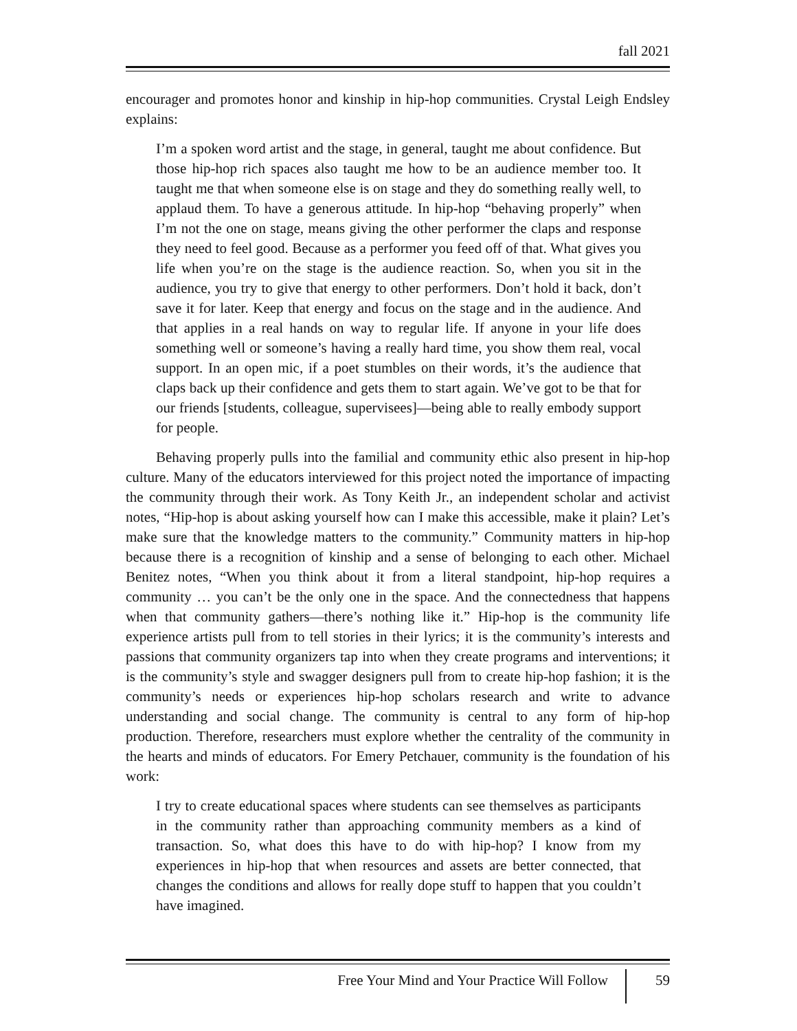fall 2021
encourager and promotes honor and kinship in hip-hop communities. Crystal Leigh Endsley explains:
I’m a spoken word artist and the stage, in general, taught me about confidence. But those hip-hop rich spaces also taught me how to be an audience member too. It taught me that when someone else is on stage and they do something really well, to applaud them. To have a generous attitude. In hip-hop “behaving properly” when I’m not the one on stage, means giving the other performer the claps and response they need to feel good. Because as a performer you feed off of that. What gives you life when you’re on the stage is the audience reaction. So, when you sit in the audience, you try to give that energy to other performers. Don’t hold it back, don’t save it for later. Keep that energy and focus on the stage and in the audience. And that applies in a real hands on way to regular life. If anyone in your life does something well or someone’s having a really hard time, you show them real, vocal support. In an open mic, if a poet stumbles on their words, it’s the audience that claps back up their confidence and gets them to start again. We’ve got to be that for our friends [students, colleague, supervisees]—being able to really embody support for people.
Behaving properly pulls into the familial and community ethic also present in hip-hop culture. Many of the educators interviewed for this project noted the importance of impacting the community through their work. As Tony Keith Jr., an independent scholar and activist notes, “Hip-hop is about asking yourself how can I make this accessible, make it plain? Let’s make sure that the knowledge matters to the community.” Community matters in hip-hop because there is a recognition of kinship and a sense of belonging to each other. Michael Benitez notes, “When you think about it from a literal standpoint, hip-hop requires a community … you can’t be the only one in the space. And the connectedness that happens when that community gathers—there’s nothing like it.” Hip-hop is the community life experience artists pull from to tell stories in their lyrics; it is the community’s interests and passions that community organizers tap into when they create programs and interventions; it is the community’s style and swagger designers pull from to create hip-hop fashion; it is the community’s needs or experiences hip-hop scholars research and write to advance understanding and social change. The community is central to any form of hip-hop production. Therefore, researchers must explore whether the centrality of the community in the hearts and minds of educators. For Emery Petchauer, community is the foundation of his work:
I try to create educational spaces where students can see themselves as participants in the community rather than approaching community members as a kind of transaction. So, what does this have to do with hip-hop? I know from my experiences in hip-hop that when resources and assets are better connected, that changes the conditions and allows for really dope stuff to happen that you couldn’t have imagined.
Free Your Mind and Your Practice Will Follow 59